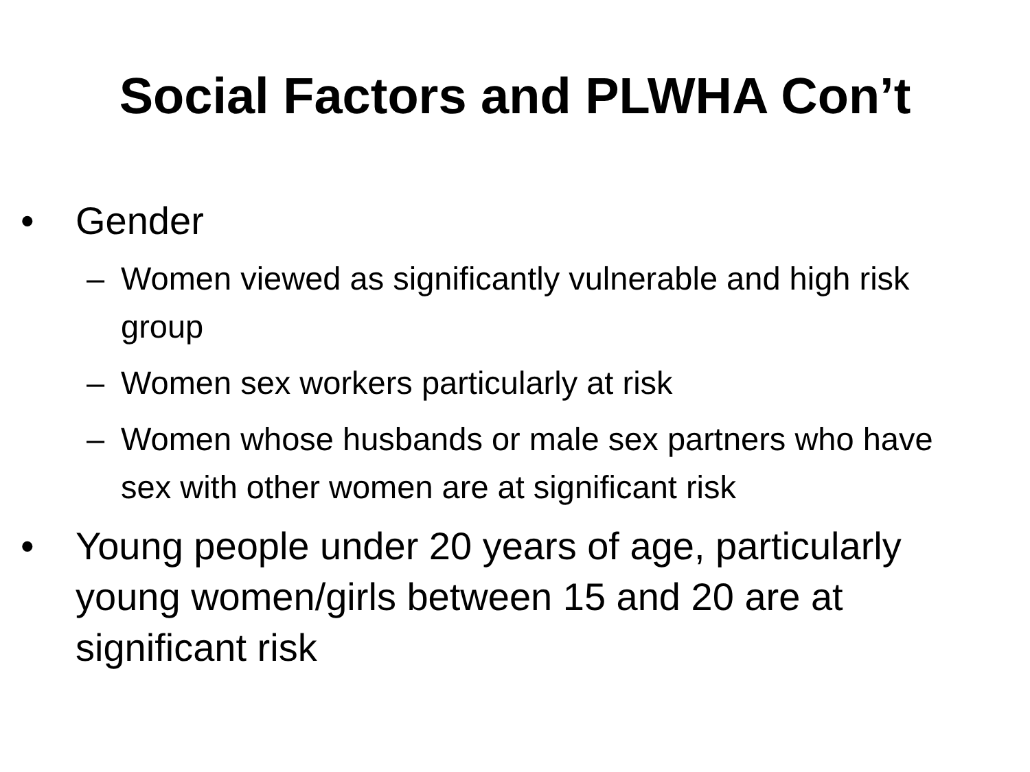Social Factors and PLWHA Con’t
• Gender
– Women viewed as significantly vulnerable and high risk group
– Women sex workers particularly at risk
– Women whose husbands or male sex partners who have sex with other women are at significant risk
• Young people under 20 years of age, particularly young women/girls between 15 and 20 are at significant risk